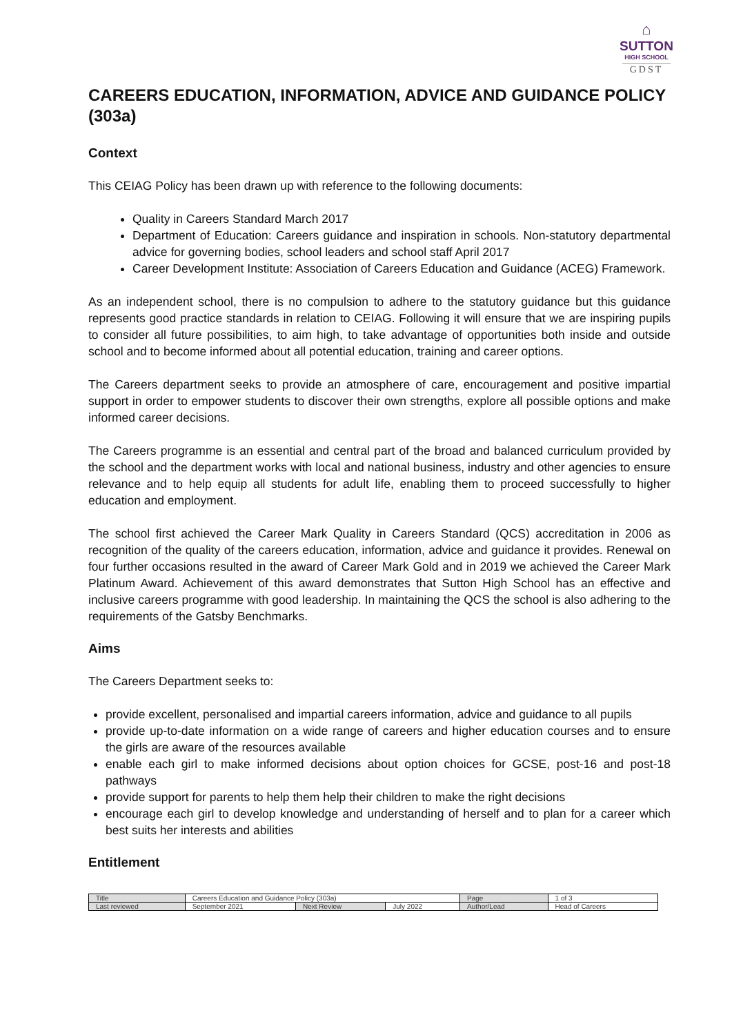⌂
SUTTON
HIGH SCHOOL
GDST
CAREERS EDUCATION, INFORMATION, ADVICE AND GUIDANCE POLICY (303a)
Context
This CEIAG Policy has been drawn up with reference to the following documents:
Quality in Careers Standard March 2017
Department of Education: Careers guidance and inspiration in schools. Non-statutory departmental advice for governing bodies, school leaders and school staff April 2017
Career Development Institute: Association of Careers Education and Guidance (ACEG) Framework.
As an independent school, there is no compulsion to adhere to the statutory guidance but this guidance represents good practice standards in relation to CEIAG. Following it will ensure that we are inspiring pupils to consider all future possibilities, to aim high, to take advantage of opportunities both inside and outside school and to become informed about all potential education, training and career options.
The Careers department seeks to provide an atmosphere of care, encouragement and positive impartial support in order to empower students to discover their own strengths, explore all possible options and make informed career decisions.
The Careers programme is an essential and central part of the broad and balanced curriculum provided by the school and the department works with local and national business, industry and other agencies to ensure relevance and to help equip all students for adult life, enabling them to proceed successfully to higher education and employment.
The school first achieved the Career Mark Quality in Careers Standard (QCS) accreditation in 2006 as recognition of the quality of the careers education, information, advice and guidance it provides. Renewal on four further occasions resulted in the award of Career Mark Gold and in 2019 we achieved the Career Mark Platinum Award. Achievement of this award demonstrates that Sutton High School has an effective and inclusive careers programme with good leadership. In maintaining the QCS the school is also adhering to the requirements of the Gatsby Benchmarks.
Aims
The Careers Department seeks to:
provide excellent, personalised and impartial careers information, advice and guidance to all pupils
provide up-to-date information on a wide range of careers and higher education courses and to ensure the girls are aware of the resources available
enable each girl to make informed decisions about option choices for GCSE, post-16 and post-18 pathways
provide support for parents to help them help their children to make the right decisions
encourage each girl to develop knowledge and understanding of herself and to plan for a career which best suits her interests and abilities
Entitlement
| Title | Careers Education and Guidance Policy (303a) | | | Page | 1 of 3 |
| Last reviewed | September 2021 | Next Review | July 2022 | Author/Lead | Head of Careers |